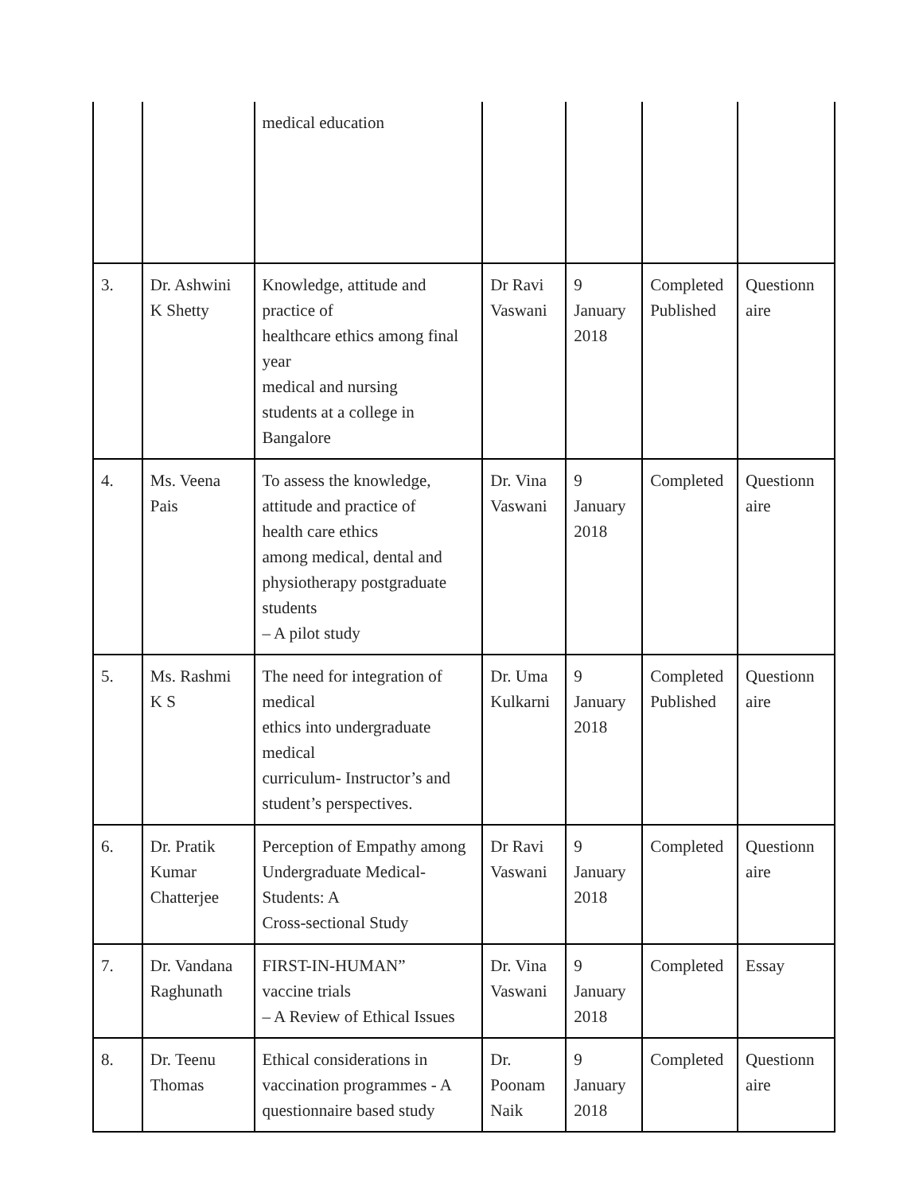| | | medical education | | | | |
| 3. | Dr. Ashwini K Shetty | Knowledge, attitude and practice of healthcare ethics among final year medical and nursing students at a college in Bangalore | Dr Ravi Vaswani | 9 January 2018 | Completed Published | Questionn aire |
| 4. | Ms. Veena Pais | To assess the knowledge, attitude and practice of health care ethics among medical, dental and physiotherapy postgraduate students – A pilot study | Dr. Vina Vaswani | 9 January 2018 | Completed | Questionn aire |
| 5. | Ms. Rashmi K S | The need for integration of medical ethics into undergraduate medical curriculum- Instructor’s and student’s perspectives. | Dr. Uma Kulkarni | 9 January 2018 | Completed Published | Questionn aire |
| 6. | Dr. Pratik Kumar Chatterjee | Perception of Empathy among Undergraduate Medical-Students: A Cross-sectional Study | Dr Ravi Vaswani | 9 January 2018 | Completed | Questionn aire |
| 7. | Dr. Vandana Raghunath | FIRST-IN-HUMAN” vaccine trials – A Review of Ethical Issues | Dr. Vina Vaswani | 9 January 2018 | Completed | Essay |
| 8. | Dr. Teenu Thomas | Ethical considerations in vaccination programmes - A questionnaire based study | Dr. Poonam Naik | 9 January 2018 | Completed | Questionn aire |